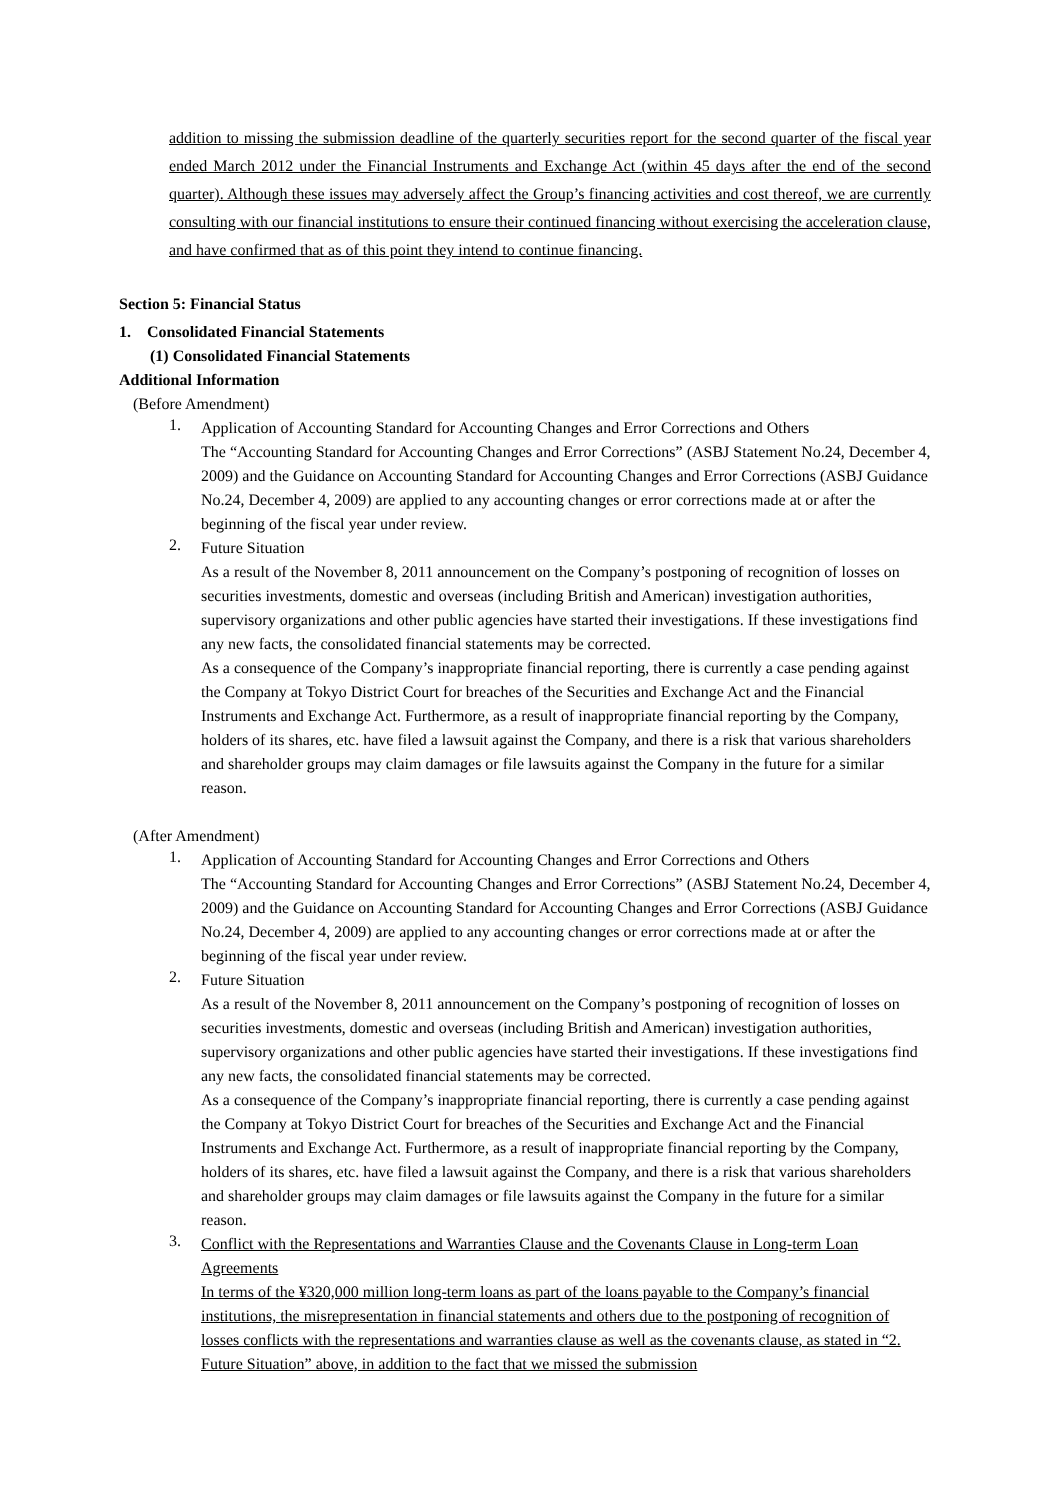addition to missing the submission deadline of the quarterly securities report for the second quarter of the fiscal year ended March 2012 under the Financial Instruments and Exchange Act (within 45 days after the end of the second quarter). Although these issues may adversely affect the Group’s financing activities and cost thereof, we are currently consulting with our financial institutions to ensure their continued financing without exercising the acceleration clause, and have confirmed that as of this point they intend to continue financing.
Section 5: Financial Status
1. Consolidated Financial Statements
(1) Consolidated Financial Statements
Additional Information
(Before Amendment)
1.
Application of Accounting Standard for Accounting Changes and Error Corrections and Others
The “Accounting Standard for Accounting Changes and Error Corrections” (ASBJ Statement No.24, December 4, 2009) and the Guidance on Accounting Standard for Accounting Changes and Error Corrections (ASBJ Guidance No.24, December 4, 2009) are applied to any accounting changes or error corrections made at or after the beginning of the fiscal year under review.
2.
Future Situation
As a result of the November 8, 2011 announcement on the Company’s postponing of recognition of losses on securities investments, domestic and overseas (including British and American) investigation authorities, supervisory organizations and other public agencies have started their investigations. If these investigations find any new facts, the consolidated financial statements may be corrected.
As a consequence of the Company’s inappropriate financial reporting, there is currently a case pending against the Company at Tokyo District Court for breaches of the Securities and Exchange Act and the Financial Instruments and Exchange Act. Furthermore, as a result of inappropriate financial reporting by the Company, holders of its shares, etc. have filed a lawsuit against the Company, and there is a risk that various shareholders and shareholder groups may claim damages or file lawsuits against the Company in the future for a similar reason.
(After Amendment)
1.
Application of Accounting Standard for Accounting Changes and Error Corrections and Others
The “Accounting Standard for Accounting Changes and Error Corrections” (ASBJ Statement No.24, December 4, 2009) and the Guidance on Accounting Standard for Accounting Changes and Error Corrections (ASBJ Guidance No.24, December 4, 2009) are applied to any accounting changes or error corrections made at or after the beginning of the fiscal year under review.
2.
Future Situation
As a result of the November 8, 2011 announcement on the Company’s postponing of recognition of losses on securities investments, domestic and overseas (including British and American) investigation authorities, supervisory organizations and other public agencies have started their investigations. If these investigations find any new facts, the consolidated financial statements may be corrected.
As a consequence of the Company’s inappropriate financial reporting, there is currently a case pending against the Company at Tokyo District Court for breaches of the Securities and Exchange Act and the Financial Instruments and Exchange Act. Furthermore, as a result of inappropriate financial reporting by the Company, holders of its shares, etc. have filed a lawsuit against the Company, and there is a risk that various shareholders and shareholder groups may claim damages or file lawsuits against the Company in the future for a similar reason.
3.
Conflict with the Representations and Warranties Clause and the Covenants Clause in Long-term Loan Agreements
In terms of the ¥320,000 million long-term loans as part of the loans payable to the Company’s financial institutions, the misrepresentation in financial statements and others due to the postponing of recognition of losses conflicts with the representations and warranties clause as well as the covenants clause, as stated in “2. Future Situation” above, in addition to the fact that we missed the submission